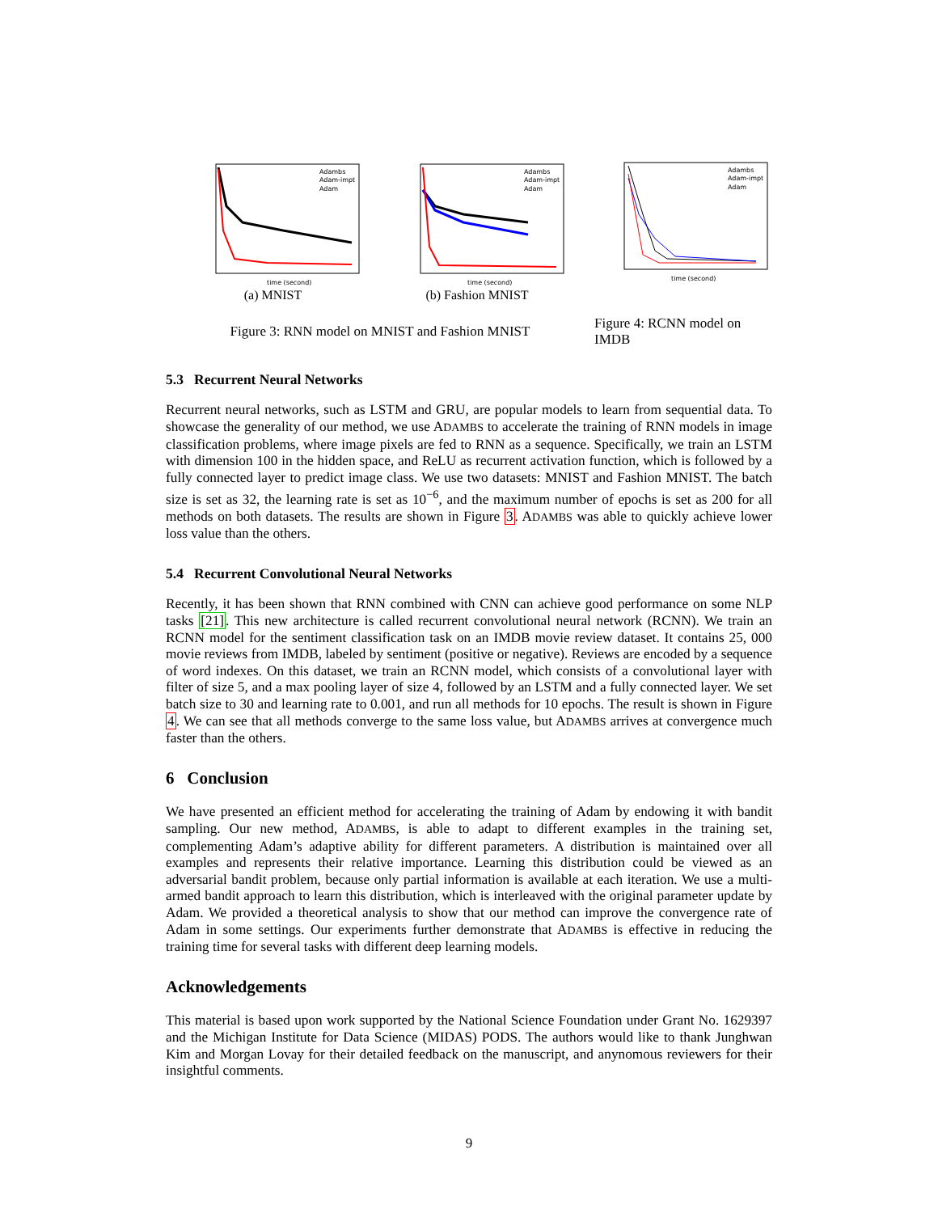time (second)
Adambs
Adam-impt
Adam
(a) MNIST
time (second)
Adambs
Adam-impt
Adam
(b) Fashion MNIST
time (second)
Adambs
Adam-impt
Adam
Figure 3: RNN model on MNIST and Fashion MNIST
Figure 4: RCNN model on IMDB
5.3 Recurrent Neural Networks
Recurrent neural networks, such as LSTM and GRU, are popular models to learn from sequential data. To showcase the generality of our method, we use ADAMBS to accelerate the training of RNN models in image classification problems, where image pixels are fed to RNN as a sequence. Specifically, we train an LSTM with dimension 100 in the hidden space, and ReLU as recurrent activation function, which is followed by a fully connected layer to predict image class. We use two datasets: MNIST and Fashion MNIST. The batch size is set as 32, the learning rate is set as 10<sup>−6</sup>, and the maximum number of epochs is set as 200 for all methods on both datasets. The results are shown in Figure 3. ADAMBS was able to quickly achieve lower loss value than the others.
5.4 Recurrent Convolutional Neural Networks
Recently, it has been shown that RNN combined with CNN can achieve good performance on some NLP tasks [21]. This new architecture is called recurrent convolutional neural network (RCNN). We train an RCNN model for the sentiment classification task on an IMDB movie review dataset. It contains 25, 000 movie reviews from IMDB, labeled by sentiment (positive or negative). Reviews are encoded by a sequence of word indexes. On this dataset, we train an RCNN model, which consists of a convolutional layer with filter of size 5, and a max pooling layer of size 4, followed by an LSTM and a fully connected layer. We set batch size to 30 and learning rate to 0.001, and run all methods for 10 epochs. The result is shown in Figure 4. We can see that all methods converge to the same loss value, but ADAMBS arrives at convergence much faster than the others.
6 Conclusion
We have presented an efficient method for accelerating the training of Adam by endowing it with bandit sampling. Our new method, ADAMBS, is able to adapt to different examples in the training set, complementing Adam’s adaptive ability for different parameters. A distribution is maintained over all examples and represents their relative importance. Learning this distribution could be viewed as an adversarial bandit problem, because only partial information is available at each iteration. We use a multi-armed bandit approach to learn this distribution, which is interleaved with the original parameter update by Adam. We provided a theoretical analysis to show that our method can improve the convergence rate of Adam in some settings. Our experiments further demonstrate that ADAMBS is effective in reducing the training time for several tasks with different deep learning models.
Acknowledgements
This material is based upon work supported by the National Science Foundation under Grant No. 1629397 and the Michigan Institute for Data Science (MIDAS) PODS. The authors would like to thank Junghwan Kim and Morgan Lovay for their detailed feedback on the manuscript, and anynomous reviewers for their insightful comments.
9